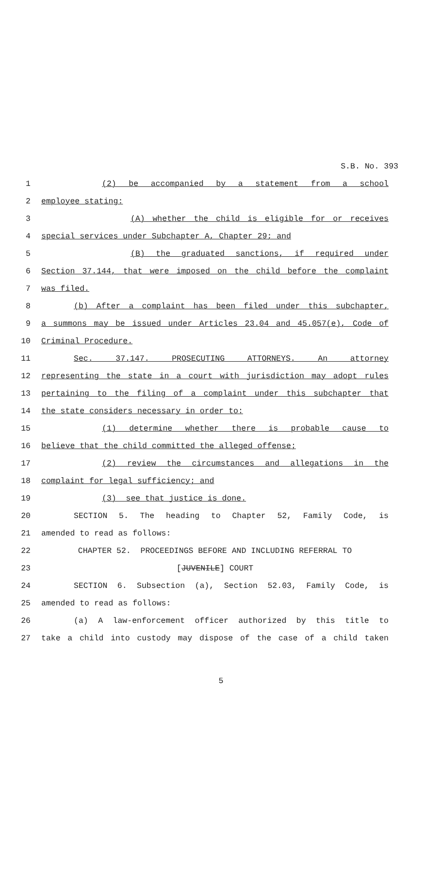S.B. No. 393
1 (2) be accompanied by a statement from a school
2 employee stating:
3 (A) whether the child is eligible for or receives
4 special services under Subchapter A, Chapter 29; and
5 (B) the graduated sanctions, if required under
6 Section 37.144, that were imposed on the child before the complaint
7 was filed.
8 (b) After a complaint has been filed under this subchapter,
9 a summons may be issued under Articles 23.04 and 45.057(e), Code of
10 Criminal Procedure.
11 Sec. 37.147. PROSECUTING ATTORNEYS. An attorney
12 representing the state in a court with jurisdiction may adopt rules
13 pertaining to the filing of a complaint under this subchapter that
14 the state considers necessary in order to:
15 (1) determine whether there is probable cause to
16 believe that the child committed the alleged offense;
17 (2) review the circumstances and allegations in the
18 complaint for legal sufficiency; and
19 (3) see that justice is done.
20 SECTION 5. The heading to Chapter 52, Family Code, is
21 amended to read as follows:
22 CHAPTER 52. PROCEEDINGS BEFORE AND INCLUDING REFERRAL TO
23 [JUVENILE] COURT
24 SECTION 6. Subsection (a), Section 52.03, Family Code, is
25 amended to read as follows:
26 (a) A law-enforcement officer authorized by this title to
27 take a child into custody may dispose of the case of a child taken
5